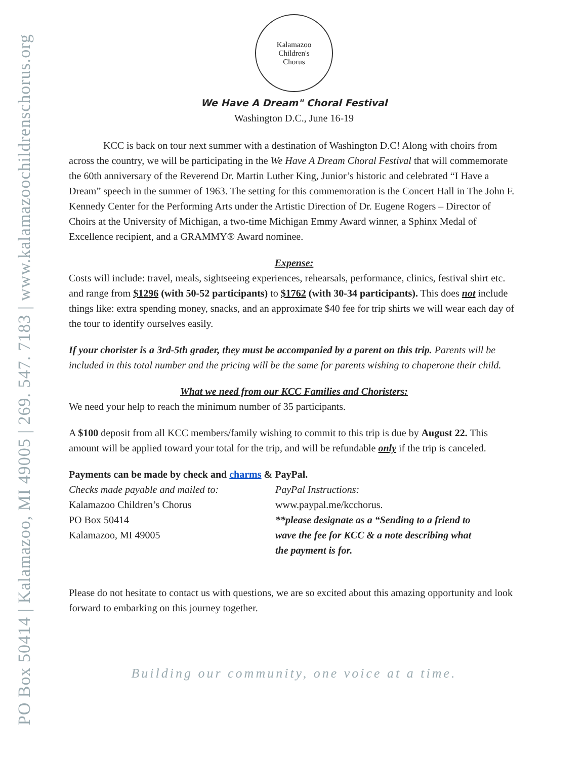PO Box 50414 | Kalamazoo, MI 49005 | 269. 547. 7183 | www.kalamazoochildrenschorus.org
Kalamazoo
Children's
Chorus
We Have A Dream" Choral Festival
Washington D.C., June 16-19
KCC is back on tour next summer with a destination of Washington D.C! Along with choirs from across the country, we will be participating in the We Have A Dream Choral Festival that will commemorate the 60th anniversary of the Reverend Dr. Martin Luther King, Junior’s historic and celebrated “I Have a Dream” speech in the summer of 1963. The setting for this commemoration is the Concert Hall in The John F. Kennedy Center for the Performing Arts under the Artistic Direction of Dr. Eugene Rogers – Director of Choirs at the University of Michigan, a two-time Michigan Emmy Award winner, a Sphinx Medal of Excellence recipient, and a GRAMMY® Award nominee.
Expense:
Costs will include: travel, meals, sightseeing experiences, rehearsals, performance, clinics, festival shirt etc. and range from $1296 (with 50-52 participants) to $1762 (with 30-34 participants). This does not include things like: extra spending money, snacks, and an approximate $40 fee for trip shirts we will wear each day of the tour to identify ourselves easily.
If your chorister is a 3rd-5th grader, they must be accompanied by a parent on this trip. Parents will be included in this total number and the pricing will be the same for parents wishing to chaperone their child.
What we need from our KCC Families and Choristers:
We need your help to reach the minimum number of 35 participants.
A $100 deposit from all KCC members/family wishing to commit to this trip is due by August 22. This amount will be applied toward your total for the trip, and will be refundable only if the trip is canceled.
Payments can be made by check and charms & PayPal.
Checks made payable and mailed to:
Kalamazoo Children’s Chorus
PO Box 50414
Kalamazoo, MI 49005
PayPal Instructions:
www.paypal.me/kcchorus.
**please designate as a “Sending to a friend to wave the fee for KCC & a note describing what the payment is for.
Please do not hesitate to contact us with questions, we are so excited about this amazing opportunity and look forward to embarking on this journey together.
Building our community, one voice at a time.